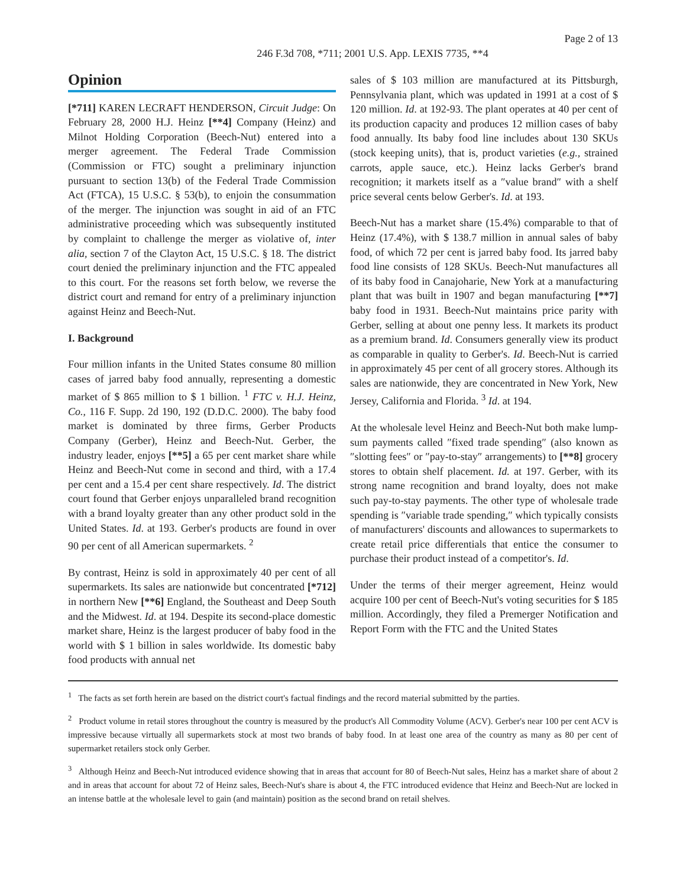Page 2 of 13
246 F.3d 708, *711; 2001 U.S. App. LEXIS 7735, **4
Opinion
[*711] KAREN LECRAFT HENDERSON, Circuit Judge: On February 28, 2000 H.J. Heinz [**4] Company (Heinz) and Milnot Holding Corporation (Beech-Nut) entered into a merger agreement. The Federal Trade Commission (Commission or FTC) sought a preliminary injunction pursuant to section 13(b) of the Federal Trade Commission Act (FTCA), 15 U.S.C. § 53(b), to enjoin the consummation of the merger. The injunction was sought in aid of an FTC administrative proceeding which was subsequently instituted by complaint to challenge the merger as violative of, inter alia, section 7 of the Clayton Act, 15 U.S.C. § 18. The district court denied the preliminary injunction and the FTC appealed to this court. For the reasons set forth below, we reverse the district court and remand for entry of a preliminary injunction against Heinz and Beech-Nut.
I. Background
Four million infants in the United States consume 80 million cases of jarred baby food annually, representing a domestic market of $ 865 million to $ 1 billion. <sup>1</sup> FTC v. H.J. Heinz, Co., 116 F. Supp. 2d 190, 192 (D.D.C. 2000). The baby food market is dominated by three firms, Gerber Products Company (Gerber), Heinz and Beech-Nut. Gerber, the industry leader, enjoys [**5] a 65 per cent market share while Heinz and Beech-Nut come in second and third, with a 17.4 per cent and a 15.4 per cent share respectively. Id. The district court found that Gerber enjoys unparalleled brand recognition with a brand loyalty greater than any other product sold in the United States. Id. at 193. Gerber's products are found in over 90 per cent of all American supermarkets. <sup>2</sup>
By contrast, Heinz is sold in approximately 40 per cent of all supermarkets. Its sales are nationwide but concentrated [*712] in northern New [**6] England, the Southeast and Deep South and the Midwest. Id. at 194. Despite its second-place domestic market share, Heinz is the largest producer of baby food in the world with $ 1 billion in sales worldwide. Its domestic baby food products with annual net
sales of $ 103 million are manufactured at its Pittsburgh, Pennsylvania plant, which was updated in 1991 at a cost of $ 120 million. Id. at 192-93. The plant operates at 40 per cent of its production capacity and produces 12 million cases of baby food annually. Its baby food line includes about 130 SKUs (stock keeping units), that is, product varieties (e.g., strained carrots, apple sauce, etc.). Heinz lacks Gerber's brand recognition; it markets itself as a ″value brand″ with a shelf price several cents below Gerber's. Id. at 193.
Beech-Nut has a market share (15.4%) comparable to that of Heinz (17.4%), with $ 138.7 million in annual sales of baby food, of which 72 per cent is jarred baby food. Its jarred baby food line consists of 128 SKUs. Beech-Nut manufactures all of its baby food in Canajoharie, New York at a manufacturing plant that was built in 1907 and began manufacturing [**7] baby food in 1931. Beech-Nut maintains price parity with Gerber, selling at about one penny less. It markets its product as a premium brand. Id. Consumers generally view its product as comparable in quality to Gerber's. Id. Beech-Nut is carried in approximately 45 per cent of all grocery stores. Although its sales are nationwide, they are concentrated in New York, New Jersey, California and Florida. <sup>3</sup> Id. at 194.
At the wholesale level Heinz and Beech-Nut both make lump-sum payments called ″fixed trade spending″ (also known as ″slotting fees″ or ″pay-to-stay″ arrangements) to [**8] grocery stores to obtain shelf placement. Id. at 197. Gerber, with its strong name recognition and brand loyalty, does not make such pay-to-stay payments. The other type of wholesale trade spending is ″variable trade spending,″ which typically consists of manufacturers' discounts and allowances to supermarkets to create retail price differentials that entice the consumer to purchase their product instead of a competitor's. Id.
Under the terms of their merger agreement, Heinz would acquire 100 per cent of Beech-Nut's voting securities for $ 185 million. Accordingly, they filed a Premerger Notification and Report Form with the FTC and the United States
<sup>1</sup> The facts as set forth herein are based on the district court's factual findings and the record material submitted by the parties.
<sup>2</sup> Product volume in retail stores throughout the country is measured by the product's All Commodity Volume (ACV). Gerber's near 100 per cent ACV is impressive because virtually all supermarkets stock at most two brands of baby food. In at least one area of the country as many as 80 per cent of supermarket retailers stock only Gerber.
<sup>3</sup> Although Heinz and Beech-Nut introduced evidence showing that in areas that account for 80 of Beech-Nut sales, Heinz has a market share of about 2 and in areas that account for about 72 of Heinz sales, Beech-Nut's share is about 4, the FTC introduced evidence that Heinz and Beech-Nut are locked in an intense battle at the wholesale level to gain (and maintain) position as the second brand on retail shelves.